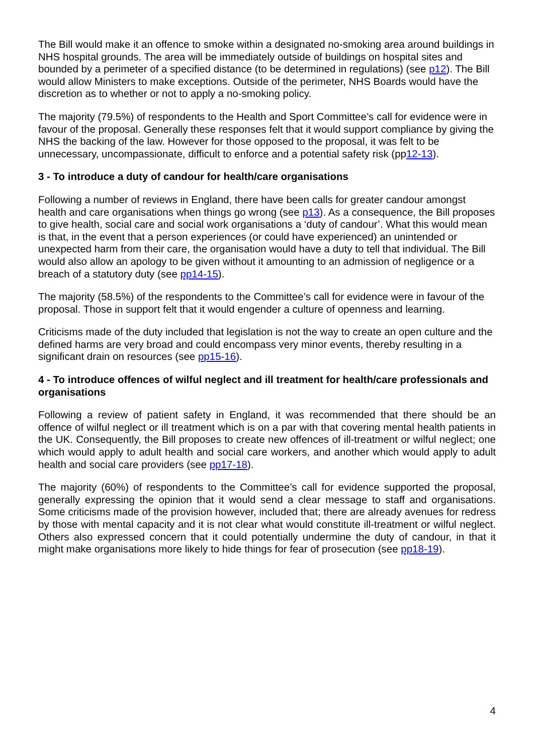The Bill would make it an offence to smoke within a designated no-smoking area around buildings in NHS hospital grounds. The area will be immediately outside of buildings on hospital sites and bounded by a perimeter of a specified distance (to be determined in regulations) (see p12). The Bill would allow Ministers to make exceptions. Outside of the perimeter, NHS Boards would have the discretion as to whether or not to apply a no-smoking policy.
The majority (79.5%) of respondents to the Health and Sport Committee’s call for evidence were in favour of the proposal. Generally these responses felt that it would support compliance by giving the NHS the backing of the law. However for those opposed to the proposal, it was felt to be unnecessary, uncompassionate, difficult to enforce and a potential safety risk (pp12-13).
3 - To introduce a duty of candour for health/care organisations
Following a number of reviews in England, there have been calls for greater candour amongst health and care organisations when things go wrong (see p13). As a consequence, the Bill proposes to give health, social care and social work organisations a ‘duty of candour’. What this would mean is that, in the event that a person experiences (or could have experienced) an unintended or unexpected harm from their care, the organisation would have a duty to tell that individual. The Bill would also allow an apology to be given without it amounting to an admission of negligence or a breach of a statutory duty (see pp14-15).
The majority (58.5%) of the respondents to the Committee’s call for evidence were in favour of the proposal. Those in support felt that it would engender a culture of openness and learning.
Criticisms made of the duty included that legislation is not the way to create an open culture and the defined harms are very broad and could encompass very minor events, thereby resulting in a significant drain on resources (see pp15-16).
4 - To introduce offences of wilful neglect and ill treatment for health/care professionals and organisations
Following a review of patient safety in England, it was recommended that there should be an offence of wilful neglect or ill treatment which is on a par with that covering mental health patients in the UK. Consequently, the Bill proposes to create new offences of ill-treatment or wilful neglect; one which would apply to adult health and social care workers, and another which would apply to adult health and social care providers (see pp17-18).
The majority (60%) of respondents to the Committee’s call for evidence supported the proposal, generally expressing the opinion that it would send a clear message to staff and organisations. Some criticisms made of the provision however, included that; there are already avenues for redress by those with mental capacity and it is not clear what would constitute ill-treatment or wilful neglect. Others also expressed concern that it could potentially undermine the duty of candour, in that it might make organisations more likely to hide things for fear of prosecution (see pp18-19).
4